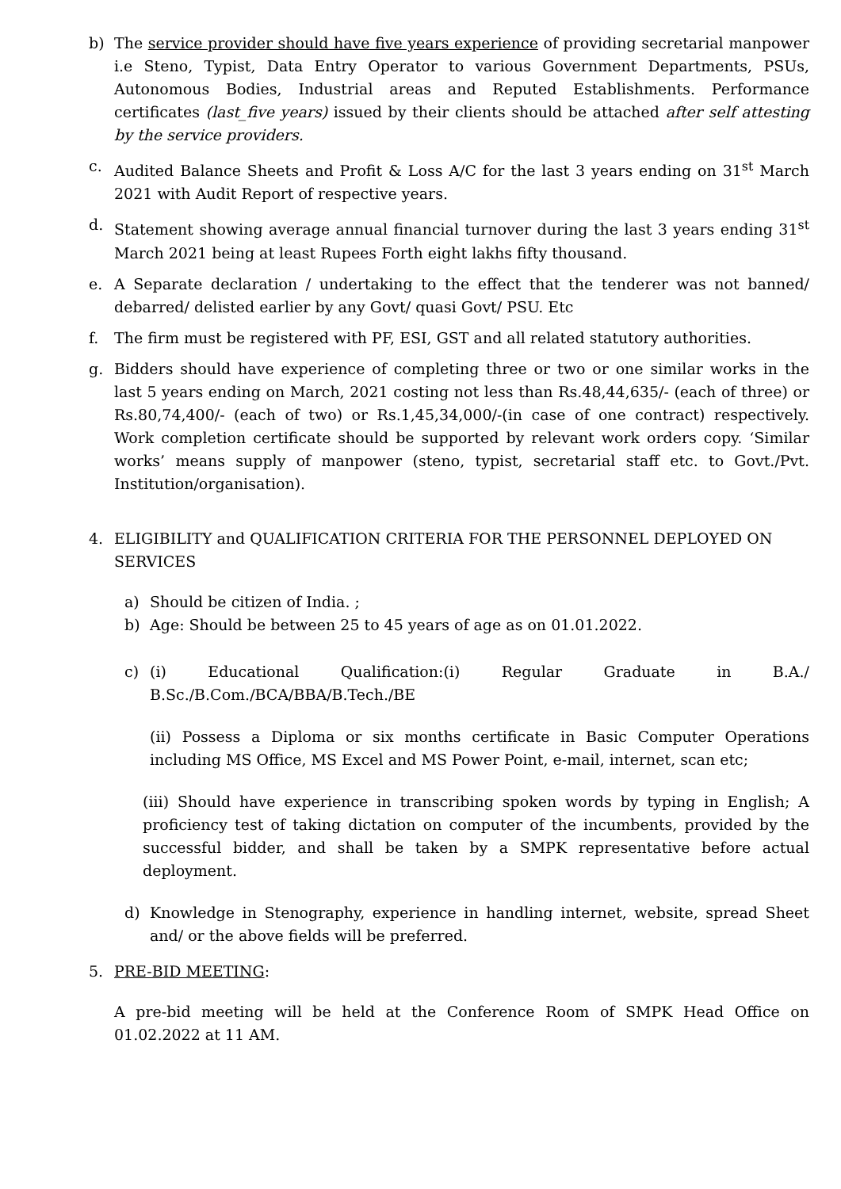b) The service provider should have five years experience of providing secretarial manpower i.e Steno, Typist, Data Entry Operator to various Government Departments, PSUs, Autonomous Bodies, Industrial areas and Reputed Establishments. Performance certificates (last_five years) issued by their clients should be attached after self attesting by the service providers.
c. Audited Balance Sheets and Profit & Loss A/C for the last 3 years ending on 31<sup>st</sup> March 2021 with Audit Report of respective years.
d. Statement showing average annual financial turnover during the last 3 years ending 31<sup>st</sup> March 2021 being at least Rupees Forth eight lakhs fifty thousand.
e. A Separate declaration / undertaking to the effect that the tenderer was not banned/ debarred/ delisted earlier by any Govt/ quasi Govt/ PSU. Etc
f. The firm must be registered with PF, ESI, GST and all related statutory authorities.
g. Bidders should have experience of completing three or two or one similar works in the last 5 years ending on March, 2021 costing not less than Rs.48,44,635/- (each of three) or Rs.80,74,400/- (each of two) or Rs.1,45,34,000/-(in case of one contract) respectively. Work completion certificate should be supported by relevant work orders copy. ‘Similar works’ means supply of manpower (steno, typist, secretarial staff etc. to Govt./Pvt. Institution/organisation).
4. ELIGIBILITY and QUALIFICATION CRITERIA FOR THE PERSONNEL DEPLOYED ON SERVICES
a) Should be citizen of India. ;
b) Age: Should be between 25 to 45 years of age as on 01.01.2022.
c) (i) Educational Qualification:(i) Regular Graduate in B.A./ B.Sc./B.Com./BCA/BBA/B.Tech./BE
(ii) Possess a Diploma or six months certificate in Basic Computer Operations including MS Office, MS Excel and MS Power Point, e-mail, internet, scan etc;
(iii) Should have experience in transcribing spoken words by typing in English; A proficiency test of taking dictation on computer of the incumbents, provided by the successful bidder, and shall be taken by a SMPK representative before actual deployment.
d) Knowledge in Stenography, experience in handling internet, website, spread Sheet and/ or the above fields will be preferred.
5. PRE-BID MEETING:
A pre-bid meeting will be held at the Conference Room of SMPK Head Office on 01.02.2022 at 11 AM.